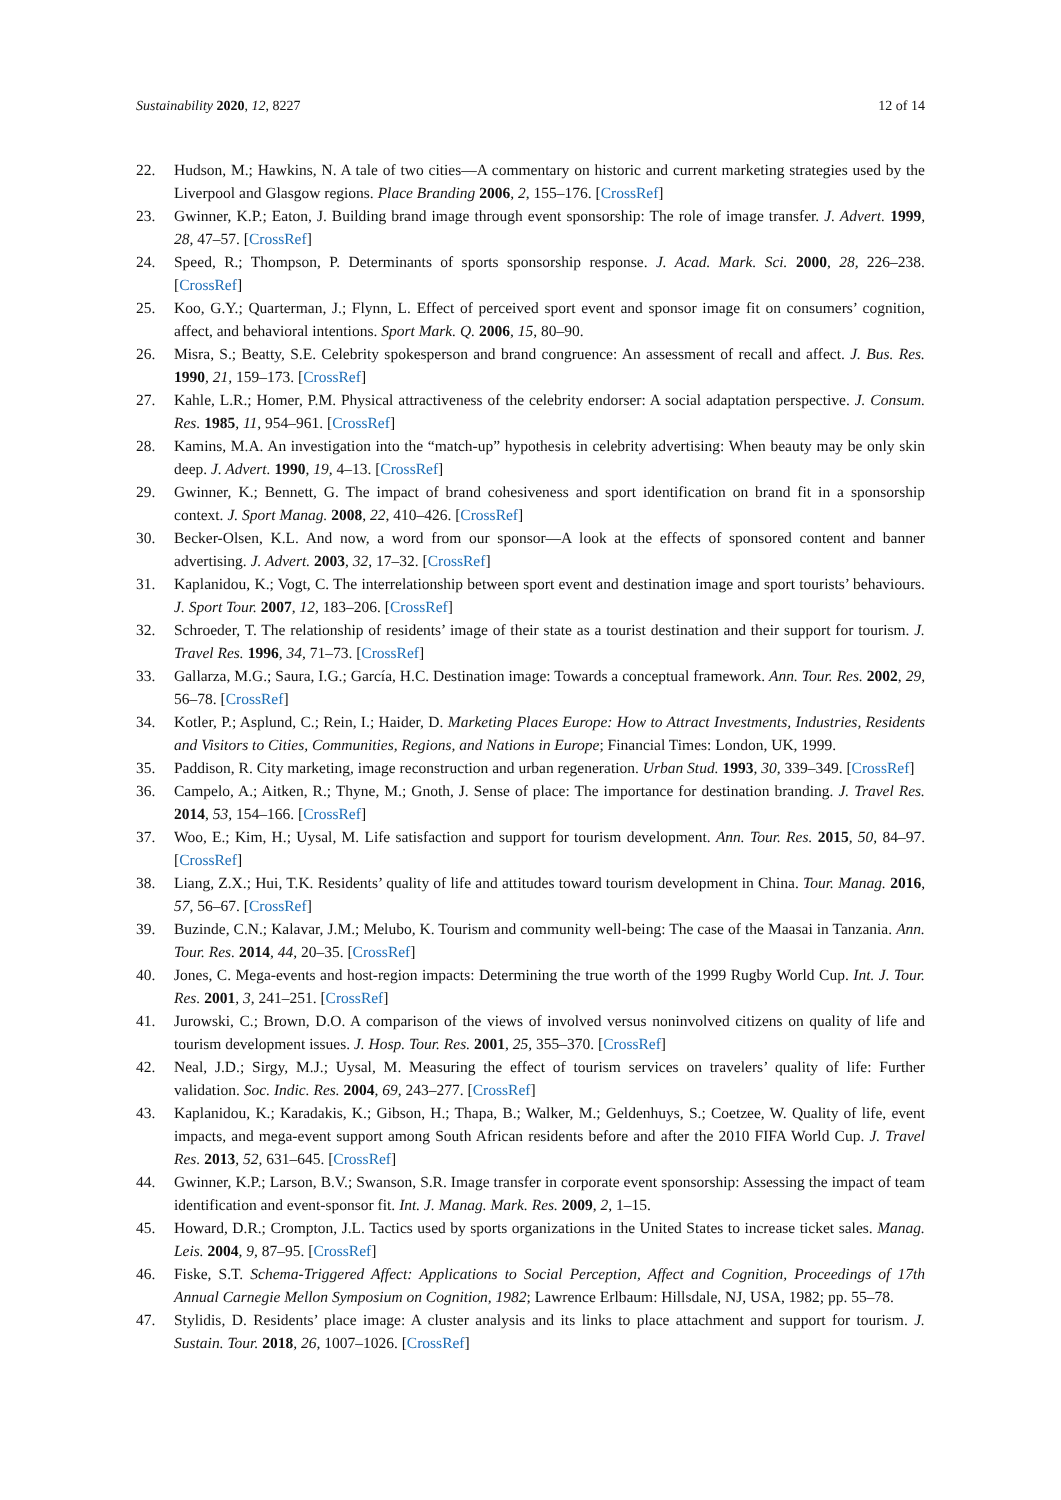Sustainability 2020, 12, 8227 12 of 14
22. Hudson, M.; Hawkins, N. A tale of two cities—A commentary on historic and current marketing strategies used by the Liverpool and Glasgow regions. Place Branding 2006, 2, 155–176. [CrossRef]
23. Gwinner, K.P.; Eaton, J. Building brand image through event sponsorship: The role of image transfer. J. Advert. 1999, 28, 47–57. [CrossRef]
24. Speed, R.; Thompson, P. Determinants of sports sponsorship response. J. Acad. Mark. Sci. 2000, 28, 226–238. [CrossRef]
25. Koo, G.Y.; Quarterman, J.; Flynn, L. Effect of perceived sport event and sponsor image fit on consumers’ cognition, affect, and behavioral intentions. Sport Mark. Q. 2006, 15, 80–90.
26. Misra, S.; Beatty, S.E. Celebrity spokesperson and brand congruence: An assessment of recall and affect. J. Bus. Res. 1990, 21, 159–173. [CrossRef]
27. Kahle, L.R.; Homer, P.M. Physical attractiveness of the celebrity endorser: A social adaptation perspective. J. Consum. Res. 1985, 11, 954–961. [CrossRef]
28. Kamins, M.A. An investigation into the “match-up” hypothesis in celebrity advertising: When beauty may be only skin deep. J. Advert. 1990, 19, 4–13. [CrossRef]
29. Gwinner, K.; Bennett, G. The impact of brand cohesiveness and sport identification on brand fit in a sponsorship context. J. Sport Manag. 2008, 22, 410–426. [CrossRef]
30. Becker-Olsen, K.L. And now, a word from our sponsor—A look at the effects of sponsored content and banner advertising. J. Advert. 2003, 32, 17–32. [CrossRef]
31. Kaplanidou, K.; Vogt, C. The interrelationship between sport event and destination image and sport tourists’ behaviours. J. Sport Tour. 2007, 12, 183–206. [CrossRef]
32. Schroeder, T. The relationship of residents’ image of their state as a tourist destination and their support for tourism. J. Travel Res. 1996, 34, 71–73. [CrossRef]
33. Gallarza, M.G.; Saura, I.G.; García, H.C. Destination image: Towards a conceptual framework. Ann. Tour. Res. 2002, 29, 56–78. [CrossRef]
34. Kotler, P.; Asplund, C.; Rein, I.; Haider, D. Marketing Places Europe: How to Attract Investments, Industries, Residents and Visitors to Cities, Communities, Regions, and Nations in Europe; Financial Times: London, UK, 1999.
35. Paddison, R. City marketing, image reconstruction and urban regeneration. Urban Stud. 1993, 30, 339–349. [CrossRef]
36. Campelo, A.; Aitken, R.; Thyne, M.; Gnoth, J. Sense of place: The importance for destination branding. J. Travel Res. 2014, 53, 154–166. [CrossRef]
37. Woo, E.; Kim, H.; Uysal, M. Life satisfaction and support for tourism development. Ann. Tour. Res. 2015, 50, 84–97. [CrossRef]
38. Liang, Z.X.; Hui, T.K. Residents’ quality of life and attitudes toward tourism development in China. Tour. Manag. 2016, 57, 56–67. [CrossRef]
39. Buzinde, C.N.; Kalavar, J.M.; Melubo, K. Tourism and community well-being: The case of the Maasai in Tanzania. Ann. Tour. Res. 2014, 44, 20–35. [CrossRef]
40. Jones, C. Mega-events and host-region impacts: Determining the true worth of the 1999 Rugby World Cup. Int. J. Tour. Res. 2001, 3, 241–251. [CrossRef]
41. Jurowski, C.; Brown, D.O. A comparison of the views of involved versus noninvolved citizens on quality of life and tourism development issues. J. Hosp. Tour. Res. 2001, 25, 355–370. [CrossRef]
42. Neal, J.D.; Sirgy, M.J.; Uysal, M. Measuring the effect of tourism services on travelers’ quality of life: Further validation. Soc. Indic. Res. 2004, 69, 243–277. [CrossRef]
43. Kaplanidou, K.; Karadakis, K.; Gibson, H.; Thapa, B.; Walker, M.; Geldenhuys, S.; Coetzee, W. Quality of life, event impacts, and mega-event support among South African residents before and after the 2010 FIFA World Cup. J. Travel Res. 2013, 52, 631–645. [CrossRef]
44. Gwinner, K.P.; Larson, B.V.; Swanson, S.R. Image transfer in corporate event sponsorship: Assessing the impact of team identification and event-sponsor fit. Int. J. Manag. Mark. Res. 2009, 2, 1–15.
45. Howard, D.R.; Crompton, J.L. Tactics used by sports organizations in the United States to increase ticket sales. Manag. Leis. 2004, 9, 87–95. [CrossRef]
46. Fiske, S.T. Schema-Triggered Affect: Applications to Social Perception, Affect and Cognition, Proceedings of 17th Annual Carnegie Mellon Symposium on Cognition, 1982; Lawrence Erlbaum: Hillsdale, NJ, USA, 1982; pp. 55–78.
47. Stylidis, D. Residents’ place image: A cluster analysis and its links to place attachment and support for tourism. J. Sustain. Tour. 2018, 26, 1007–1026. [CrossRef]